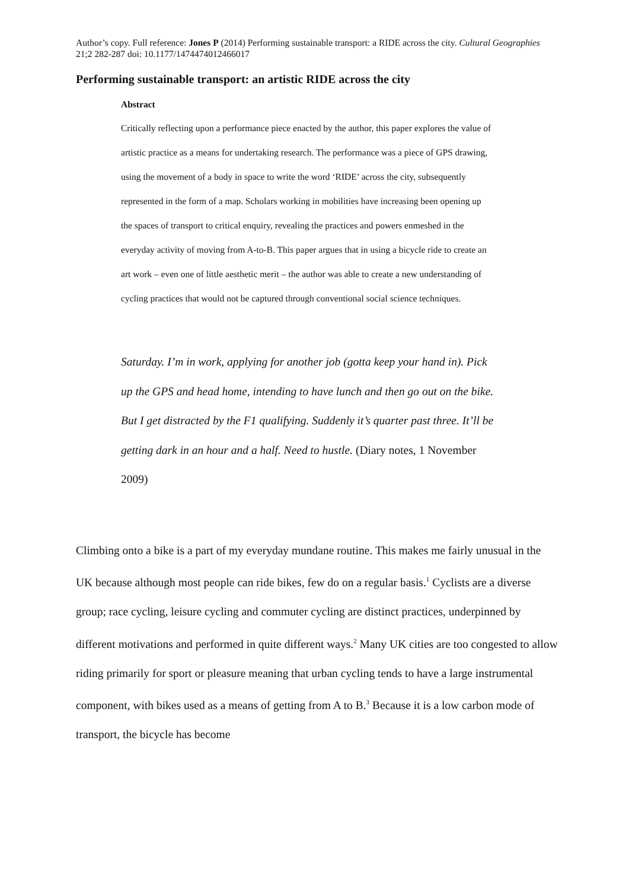Author’s copy. Full reference: Jones P (2014) Performing sustainable transport: a RIDE across the city. Cultural Geographies 21;2 282-287 doi: 10.1177/1474474012466017
Performing sustainable transport: an artistic RIDE across the city
Abstract
Critically reflecting upon a performance piece enacted by the author, this paper explores the value of artistic practice as a means for undertaking research. The performance was a piece of GPS drawing, using the movement of a body in space to write the word ‘RIDE’ across the city, subsequently represented in the form of a map. Scholars working in mobilities have increasing been opening up the spaces of transport to critical enquiry, revealing the practices and powers enmeshed in the everyday activity of moving from A-to-B. This paper argues that in using a bicycle ride to create an art work – even one of little aesthetic merit – the author was able to create a new understanding of cycling practices that would not be captured through conventional social science techniques.
Saturday. I’m in work, applying for another job (gotta keep your hand in). Pick up the GPS and head home, intending to have lunch and then go out on the bike. But I get distracted by the F1 qualifying. Suddenly it’s quarter past three. It’ll be getting dark in an hour and a half. Need to hustle. (Diary notes, 1 November 2009)
Climbing onto a bike is a part of my everyday mundane routine. This makes me fairly unusual in the UK because although most people can ride bikes, few do on a regular basis.<sup>1</sup> Cyclists are a diverse group; race cycling, leisure cycling and commuter cycling are distinct practices, underpinned by different motivations and performed in quite different ways.<sup>2</sup> Many UK cities are too congested to allow riding primarily for sport or pleasure meaning that urban cycling tends to have a large instrumental component, with bikes used as a means of getting from A to B.<sup>3</sup> Because it is a low carbon mode of transport, the bicycle has become